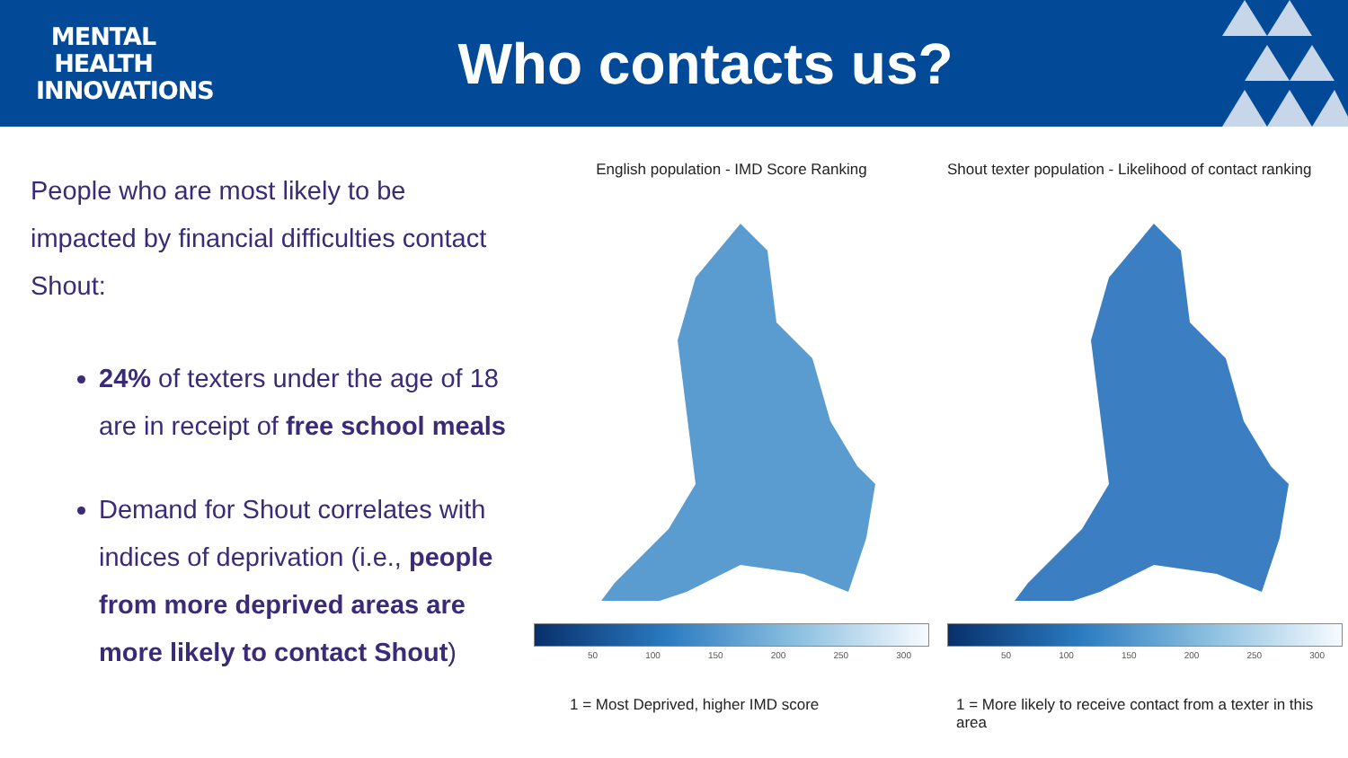MENTAL
HEALTH
INNOVATIONS
Who contacts us?
People who are most likely to be impacted by financial difficulties contact Shout:
24% of texters under the age of 18 are in receipt of free school meals
Demand for Shout correlates with indices of deprivation (i.e., people from more deprived areas are more likely to contact Shout)
English population - IMD Score Ranking
50 100 150 200 250 300
1 = Most Deprived, higher IMD score
Shout texter population - Likelihood of contact ranking
50 100 150 200 250 300
1 = More likely to receive contact from a texter in this area